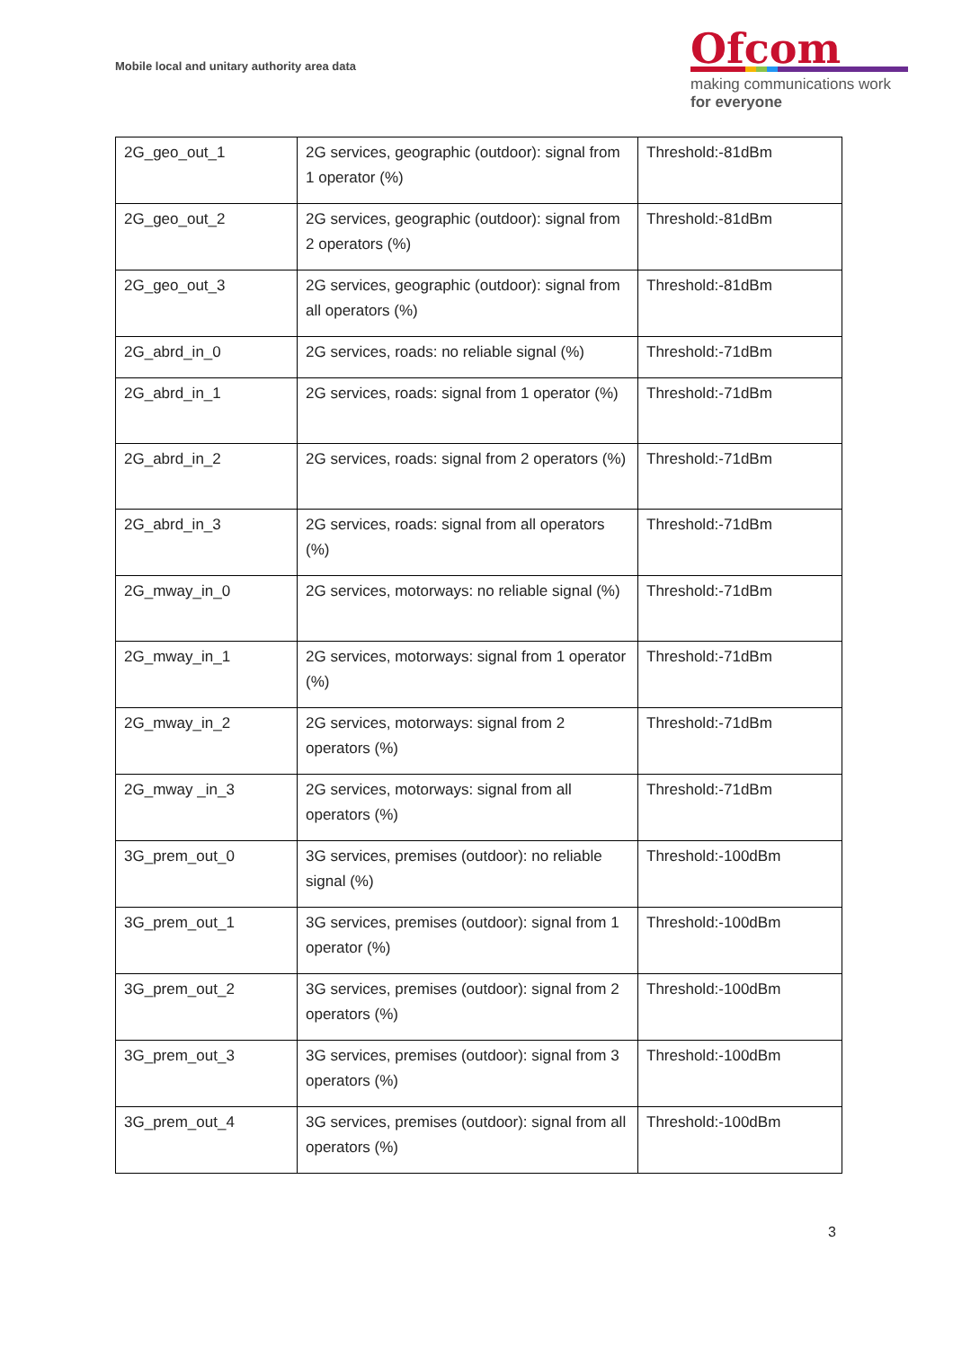Mobile local and unitary authority area data
Ofcom
making communications work
for everyone
| 2G_geo_out_1 | 2G services, geographic (outdoor): signal from 1 operator (%) | Threshold:-81dBm |
| 2G_geo_out_2 | 2G services, geographic (outdoor): signal from 2 operators (%) | Threshold:-81dBm |
| 2G_geo_out_3 | 2G services, geographic (outdoor): signal from all operators (%) | Threshold:-81dBm |
| 2G_abrd_in_0 | 2G services, roads: no reliable signal (%) | Threshold:-71dBm |
| 2G_abrd_in_1 | 2G services, roads: signal from 1 operator (%) | Threshold:-71dBm |
| 2G_abrd_in_2 | 2G services, roads: signal from 2 operators (%) | Threshold:-71dBm |
| 2G_abrd_in_3 | 2G services, roads: signal from all operators (%) | Threshold:-71dBm |
| 2G_mway_in_0 | 2G services, motorways: no reliable signal (%) | Threshold:-71dBm |
| 2G_mway_in_1 | 2G services, motorways: signal from 1 operator (%) | Threshold:-71dBm |
| 2G_mway_in_2 | 2G services, motorways: signal from 2 operators (%) | Threshold:-71dBm |
| 2G_mway _in_3 | 2G services, motorways: signal from all operators (%) | Threshold:-71dBm |
| 3G_prem_out_0 | 3G services, premises (outdoor): no reliable signal (%) | Threshold:-100dBm |
| 3G_prem_out_1 | 3G services, premises (outdoor): signal from 1 operator (%) | Threshold:-100dBm |
| 3G_prem_out_2 | 3G services, premises (outdoor): signal from 2 operators (%) | Threshold:-100dBm |
| 3G_prem_out_3 | 3G services, premises (outdoor): signal from 3 operators (%) | Threshold:-100dBm |
| 3G_prem_out_4 | 3G services, premises (outdoor): signal from all operators (%) | Threshold:-100dBm |
3